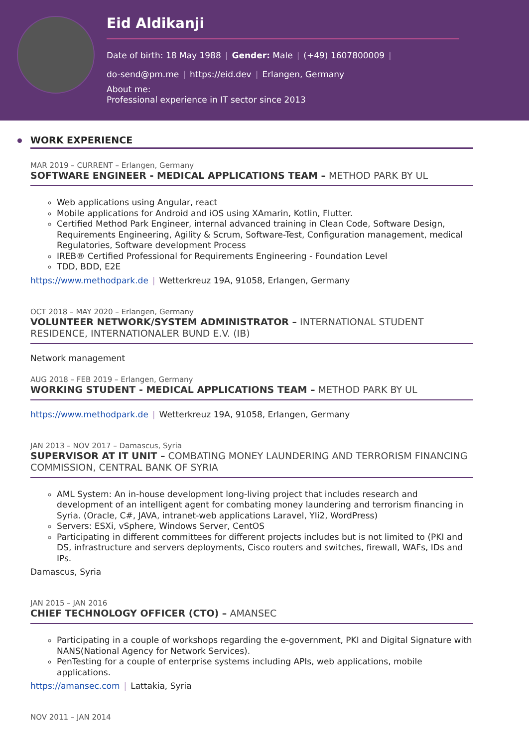Eid Aldikanji
Date of birth: 18 May 1988 | Gender: Male | (+49) 1607800009 |
do-send@pm.me | https://eid.dev | Erlangen, Germany
About me:
Professional experience in IT sector since 2013
WORK EXPERIENCE
MAR 2019 – CURRENT – Erlangen, Germany
SOFTWARE ENGINEER - MEDICAL APPLICATIONS TEAM – METHOD PARK BY UL
Web applications using Angular, react
Mobile applications for Android and iOS using XAmarin, Kotlin, Flutter.
Certified Method Park Engineer, internal advanced training in Clean Code, Software Design, Requirements Engineering, Agility & Scrum, Software-Test, Configuration management, medical Regulatories, Software development Process
IREB® Certified Professional for Requirements Engineering - Foundation Level
TDD, BDD, E2E
https://www.methodpark.de | Wetterkreuz 19A, 91058, Erlangen, Germany
OCT 2018 – MAY 2020 – Erlangen, Germany
VOLUNTEER NETWORK/SYSTEM ADMINISTRATOR – INTERNATIONAL STUDENT RESIDENCE, INTERNATIONALER BUND E.V. (IB)
Network management
AUG 2018 – FEB 2019 – Erlangen, Germany
WORKING STUDENT - MEDICAL APPLICATIONS TEAM – METHOD PARK BY UL
https://www.methodpark.de | Wetterkreuz 19A, 91058, Erlangen, Germany
JAN 2013 – NOV 2017 – Damascus, Syria
SUPERVISOR AT IT UNIT – COMBATING MONEY LAUNDERING AND TERRORISM FINANCING COMMISSION, CENTRAL BANK OF SYRIA
AML System: An in-house development long-living project that includes research and development of an intelligent agent for combating money laundering and terrorism financing in Syria. (Oracle, C#, JAVA, intranet-web applications Laravel, YIi2, WordPress)
Servers: ESXi, vSphere, Windows Server, CentOS
Participating in different committees for different projects includes but is not limited to (PKI and DS, infrastructure and servers deployments, Cisco routers and switches, firewall, WAFs, IDs and IPs.
Damascus, Syria
JAN 2015 – JAN 2016
CHIEF TECHNOLOGY OFFICER (CTO) – AMANSEC
Participating in a couple of workshops regarding the e-government, PKI and Digital Signature with NANS(National Agency for Network Services).
PenTesting for a couple of enterprise systems including APIs, web applications, mobile applications.
https://amansec.com | Lattakia, Syria
NOV 2011 – JAN 2014